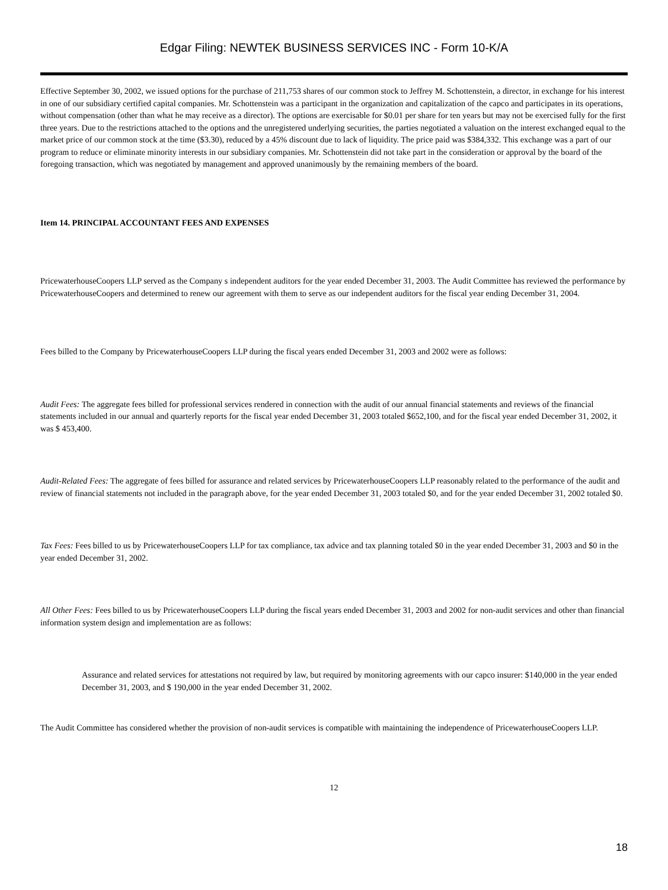Edgar Filing: NEWTEK BUSINESS SERVICES INC - Form 10-K/A
Effective September 30, 2002, we issued options for the purchase of 211,753 shares of our common stock to Jeffrey M. Schottenstein, a director, in exchange for his interest in one of our subsidiary certified capital companies. Mr. Schottenstein was a participant in the organization and capitalization of the capco and participates in its operations, without compensation (other than what he may receive as a director). The options are exercisable for $0.01 per share for ten years but may not be exercised fully for the first three years. Due to the restrictions attached to the options and the unregistered underlying securities, the parties negotiated a valuation on the interest exchanged equal to the market price of our common stock at the time ($3.30), reduced by a 45% discount due to lack of liquidity. The price paid was $384,332. This exchange was a part of our program to reduce or eliminate minority interests in our subsidiary companies. Mr. Schottenstein did not take part in the consideration or approval by the board of the foregoing transaction, which was negotiated by management and approved unanimously by the remaining members of the board.
Item 14. PRINCIPAL ACCOUNTANT FEES AND EXPENSES
PricewaterhouseCoopers LLP served as the Company s independent auditors for the year ended December 31, 2003. The Audit Committee has reviewed the performance by PricewaterhouseCoopers and determined to renew our agreement with them to serve as our independent auditors for the fiscal year ending December 31, 2004.
Fees billed to the Company by PricewaterhouseCoopers LLP during the fiscal years ended December 31, 2003 and 2002 were as follows:
Audit Fees: The aggregate fees billed for professional services rendered in connection with the audit of our annual financial statements and reviews of the financial statements included in our annual and quarterly reports for the fiscal year ended December 31, 2003 totaled $652,100, and for the fiscal year ended December 31, 2002, it was $ 453,400.
Audit-Related Fees: The aggregate of fees billed for assurance and related services by PricewaterhouseCoopers LLP reasonably related to the performance of the audit and review of financial statements not included in the paragraph above, for the year ended December 31, 2003 totaled $0, and for the year ended December 31, 2002 totaled $0.
Tax Fees: Fees billed to us by PricewaterhouseCoopers LLP for tax compliance, tax advice and tax planning totaled $0 in the year ended December 31, 2003 and $0 in the year ended December 31, 2002.
All Other Fees: Fees billed to us by PricewaterhouseCoopers LLP during the fiscal years ended December 31, 2003 and 2002 for non-audit services and other than financial information system design and implementation are as follows:
Assurance and related services for attestations not required by law, but required by monitoring agreements with our capco insurer: $140,000 in the year ended December 31, 2003, and $ 190,000 in the year ended December 31, 2002.
The Audit Committee has considered whether the provision of non-audit services is compatible with maintaining the independence of PricewaterhouseCoopers LLP.
12
18